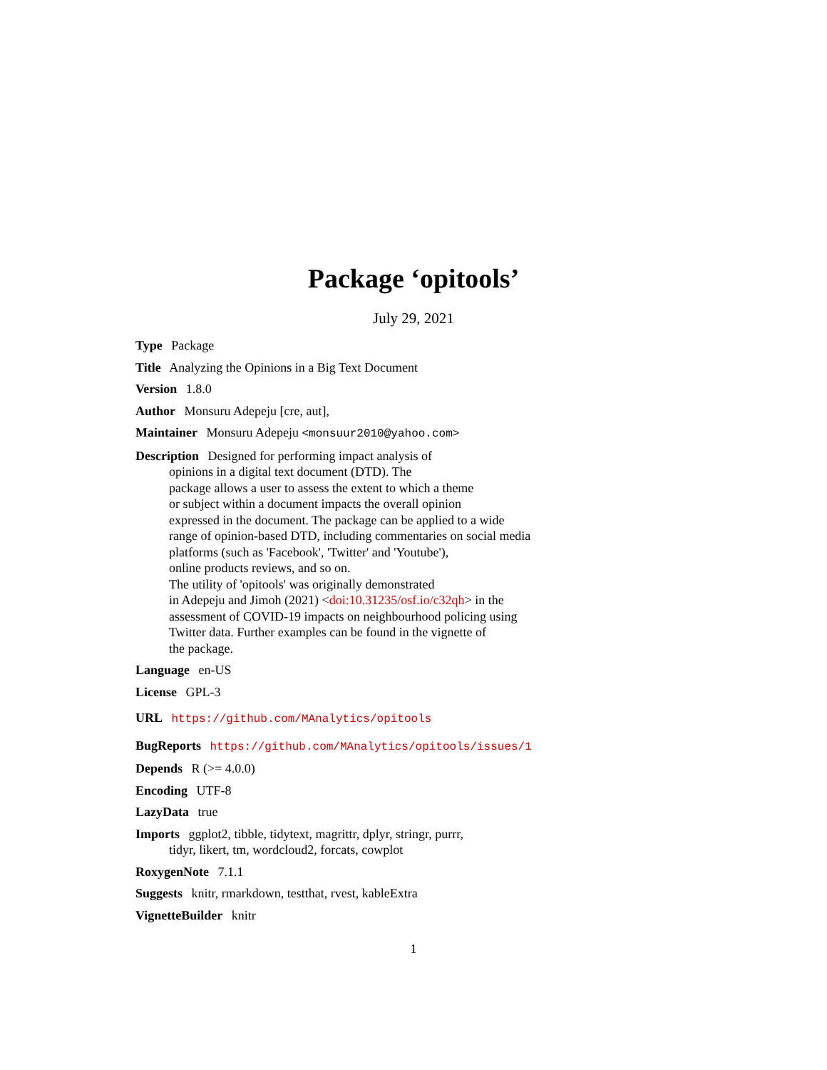Package ‘opitools’
July 29, 2021
Type Package
Title Analyzing the Opinions in a Big Text Document
Version 1.8.0
Author Monsuru Adepeju [cre, aut],
Maintainer Monsuru Adepeju <monsuur2010@yahoo.com>
Description Designed for performing impact analysis of
opinions in a digital text document (DTD). The
package allows a user to assess the extent to which a theme
or subject within a document impacts the overall opinion
expressed in the document. The package can be applied to a wide
range of opinion-based DTD, including commentaries on social media
platforms (such as 'Facebook', 'Twitter' and 'Youtube'),
online products reviews, and so on.
The utility of 'opitools' was originally demonstrated
in Adepeju and Jimoh (2021) <doi:10.31235/osf.io/c32qh> in the
assessment of COVID-19 impacts on neighbourhood policing using
Twitter data. Further examples can be found in the vignette of
the package.
Language en-US
License GPL-3
URL https://github.com/MAnalytics/opitools
BugReports https://github.com/MAnalytics/opitools/issues/1
Depends R (>= 4.0.0)
Encoding UTF-8
LazyData true
Imports ggplot2, tibble, tidytext, magrittr, dplyr, stringr, purrr,
tidyr, likert, tm, wordcloud2, forcats, cowplot
RoxygenNote 7.1.1
Suggests knitr, rmarkdown, testthat, rvest, kableExtra
VignetteBuilder knitr
1